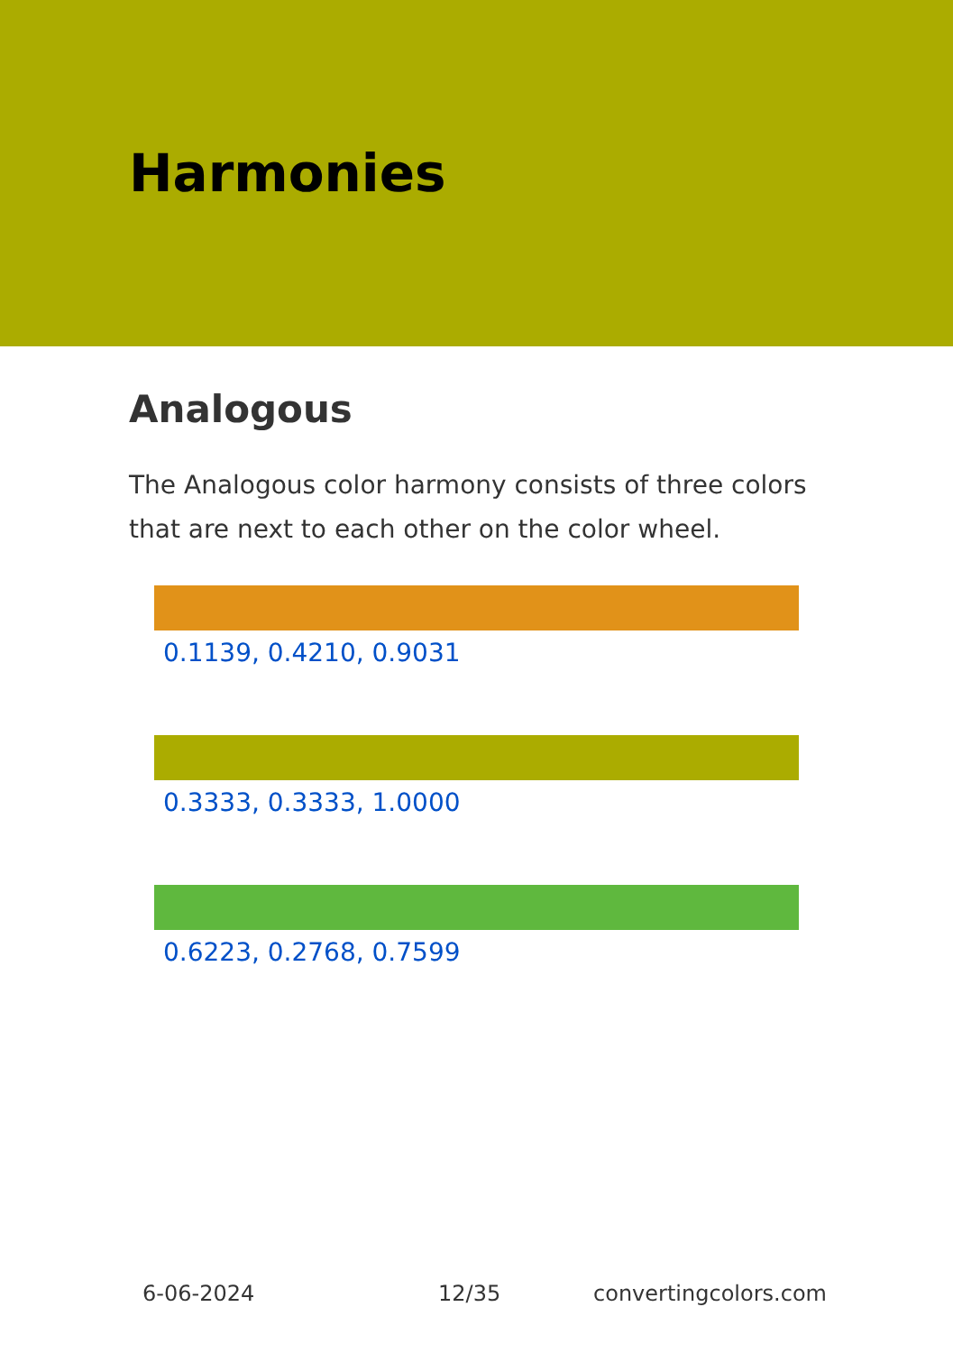Harmonies
Analogous
The Analogous color harmony consists of three colors that are next to each other on the color wheel.
0.1139, 0.4210, 0.9031
0.3333, 0.3333, 1.0000
0.6223, 0.2768, 0.7599
6-06-2024 12/35 convertingcolors.com